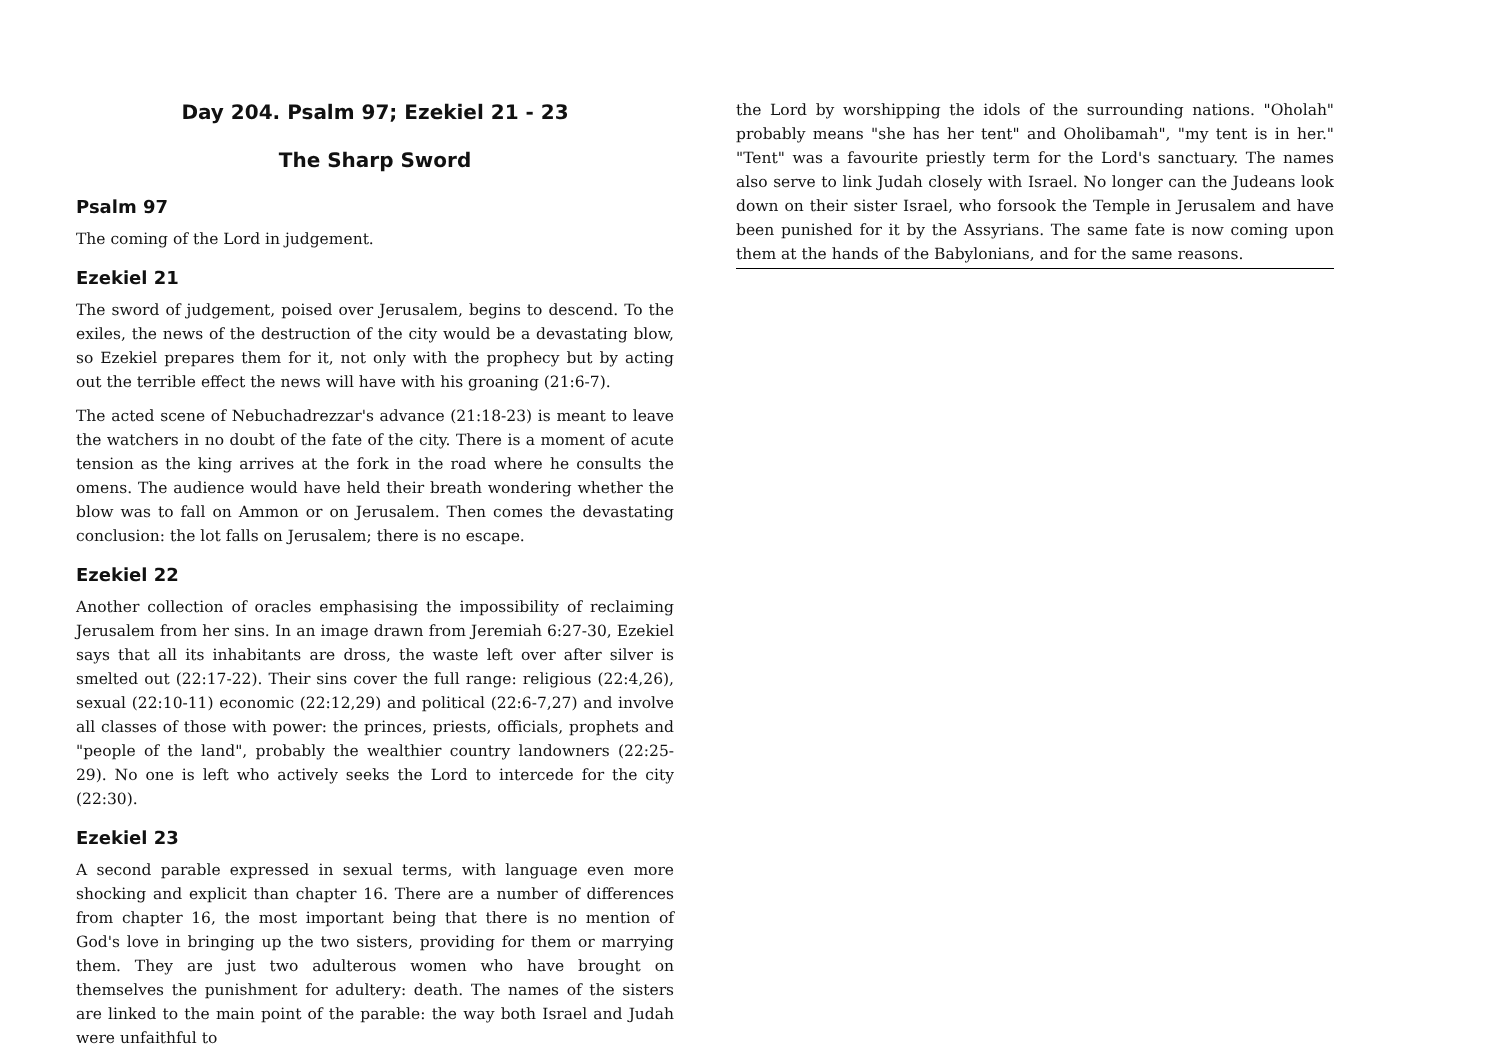Day 204. Psalm 97; Ezekiel 21 - 23
The Sharp Sword
Psalm 97
The coming of the Lord in judgement.
Ezekiel 21
The sword of judgement, poised over Jerusalem, begins to descend. To the exiles, the news of the destruction of the city would be a devastating blow, so Ezekiel prepares them for it, not only with the prophecy but by acting out the terrible effect the news will have with his groaning (21:6-7).
The acted scene of Nebuchadrezzar's advance (21:18-23) is meant to leave the watchers in no doubt of the fate of the city. There is a moment of acute tension as the king arrives at the fork in the road where he consults the omens. The audience would have held their breath wondering whether the blow was to fall on Ammon or on Jerusalem. Then comes the devastating conclusion: the lot falls on Jerusalem; there is no escape.
Ezekiel 22
Another collection of oracles emphasising the impossibility of reclaiming Jerusalem from her sins. In an image drawn from Jeremiah 6:27-30, Ezekiel says that all its inhabitants are dross, the waste left over after silver is smelted out (22:17-22). Their sins cover the full range: religious (22:4,26), sexual (22:10-11) economic (22:12,29) and political (22:6-7,27) and involve all classes of those with power: the princes, priests, officials, prophets and "people of the land", probably the wealthier country landowners (22:25-29). No one is left who actively seeks the Lord to intercede for the city (22:30).
Ezekiel 23
A second parable expressed in sexual terms, with language even more shocking and explicit than chapter 16. There are a number of differences from chapter 16, the most important being that there is no mention of God's love in bringing up the two sisters, providing for them or marrying them. They are just two adulterous women who have brought on themselves the punishment for adultery: death. The names of the sisters are linked to the main point of the parable: the way both Israel and Judah were unfaithful to
the Lord by worshipping the idols of the surrounding nations. "Oholah" probably means "she has her tent" and Oholibamah", "my tent is in her." "Tent" was a favourite priestly term for the Lord's sanctuary. The names also serve to link Judah closely with Israel. No longer can the Judeans look down on their sister Israel, who forsook the Temple in Jerusalem and have been punished for it by the Assyrians. The same fate is now coming upon them at the hands of the Babylonians, and for the same reasons.